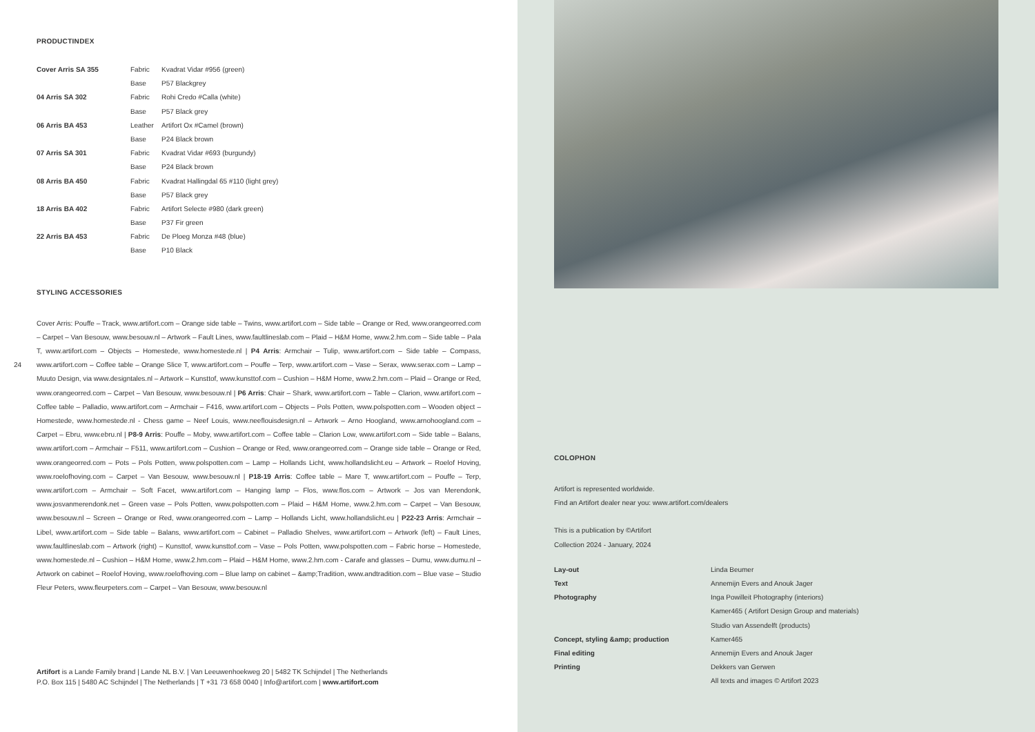PRODUCTINDEX
| Cover Arris SA 355 | Fabric | Kvadrat Vidar #956 (green) |
| | Base | P57 Blackgrey |
| 04 Arris SA 302 | Fabric | Rohi Credo #Calla (white) |
| | Base | P57 Black grey |
| 06 Arris BA 453 | Leather | Artifort Ox #Camel (brown) |
| | Base | P24 Black brown |
| 07 Arris SA 301 | Fabric | Kvadrat Vidar #693 (burgundy) |
| | Base | P24 Black brown |
| 08 Arris BA 450 | Fabric | Kvadrat Hallingdal 65 #110 (light grey) |
| | Base | P57 Black grey |
| 18 Arris BA 402 | Fabric | Artifort Selecte #980 (dark green) |
| | Base | P37 Fir green |
| 22 Arris BA 453 | Fabric | De Ploeg Monza #48 (blue) |
| | Base | P10 Black |
STYLING ACCESSORIES
Cover Arris: Pouffe – Track, www.artifort.com – Orange side table – Twins, www.artifort.com – Side table – Orange or Red, www.orangeorred.com – Carpet – Van Besouw, www.besouw.nl – Artwork – Fault Lines, www.faultlineslab.com – Plaid – H&M Home, www.2.hm.com – Side table – Pala T, www.artifort.com – Objects – Homestede, www.homestede.nl | P4 Arris: Armchair – Tulip, www.artifort.com – Side table – Compass, www.artifort.com – Coffee table – Orange Slice T, www.artifort.com – Pouffe – Terp, www.artifort.com – Vase – Serax, www.serax.com – Lamp – Muuto Design, via www.designtales.nl – Artwork – Kunsttof, www.kunsttof.com – Cushion – H&M Home, www.2.hm.com – Plaid – Orange or Red, www.orangeorred.com – Carpet – Van Besouw, www.besouw.nl | P6 Arris: Chair – Shark, www.artifort.com – Table – Clarion, www.artifort.com – Coffee table – Palladio, www.artifort.com – Armchair – F416, www.artifort.com – Objects – Pols Potten, www.polspotten.com – Wooden object – Homestede, www.homestede.nl - Chess game – Neef Louis, www.neeflouisdesign.nl – Artwork – Arno Hoogland, www.arnohoogland.com – Carpet – Ebru, www.ebru.nl | P8-9 Arris: Pouffe – Moby, www.artifort.com – Coffee table – Clarion Low, www.artifort.com – Side table – Balans, www.artifort.com – Armchair – F511, www.artifort.com – Cushion – Orange or Red, www.orangeorred.com – Orange side table – Orange or Red, www.orangeorred.com – Pots – Pols Potten, www.polspotten.com – Lamp – Hollands Licht, www.hollandslicht.eu – Artwork – Roelof Hoving, www.roelofhoving.com – Carpet – Van Besouw, www.besouw.nl | P18-19 Arris: Coffee table – Mare T, www.artifort.com – Pouffe – Terp, www.artifort.com – Armchair – Soft Facet, www.artifort.com – Hanging lamp – Flos, www.flos.com – Artwork – Jos van Merendonk, www.josvanmerendonk.net – Green vase – Pols Potten, www.polspotten.com – Plaid – H&M Home, www.2.hm.com – Carpet – Van Besouw, www.besouw.nl – Screen – Orange or Red, www.orangeorred.com – Lamp – Hollands Licht, www.hollandslicht.eu | P22-23 Arris: Armchair – Libel, www.artifort.com – Side table – Balans, www.artifort.com – Cabinet – Palladio Shelves, www.artifort.com – Artwork (left) – Fault Lines, www.faultlineslab.com – Artwork (right) – Kunsttof, www.kunsttof.com – Vase – Pols Potten, www.polspotten.com – Fabric horse – Homestede, www.homestede.nl – Cushion – H&M Home, www.2.hm.com – Plaid – H&M Home, www.2.hm.com - Carafe and glasses – Dumu, www.dumu.nl – Artwork on cabinet – Roelof Hoving, www.roelofhoving.com – Blue lamp on cabinet – &amp;Tradition, www.andtradition.com – Blue vase – Studio Fleur Peters, www.fleurpeters.com – Carpet – Van Besouw, www.besouw.nl
24
Artifort is a Lande Family brand | Lande NL B.V. | Van Leeuwenhoekweg 20 | 5482 TK Schijndel | The Netherlands
P.O. Box 115 | 5480 AC Schijndel | The Netherlands | T +31 73 658 0040 | Info@artifort.com | www.artifort.com
COLOPHON
Artifort is represented worldwide.
Find an Artifort dealer near you: www.artifort.com/dealers
This is a publication by ©Artifort
Collection 2024 - January, 2024
| Lay-out | Linda Beumer |
| Text | Annemijn Evers and Anouk Jager |
| Photography | Inga Powilleit Photography (interiors) |
| | Kamer465 ( Artifort Design Group and materials) |
| | Studio van Assendelft (products) |
| Concept, styling &amp; production | Kamer465 |
| Final editing | Annemijn Evers and Anouk Jager |
| Printing | Dekkers van Gerwen |
| | All texts and images © Artifort 2023 |